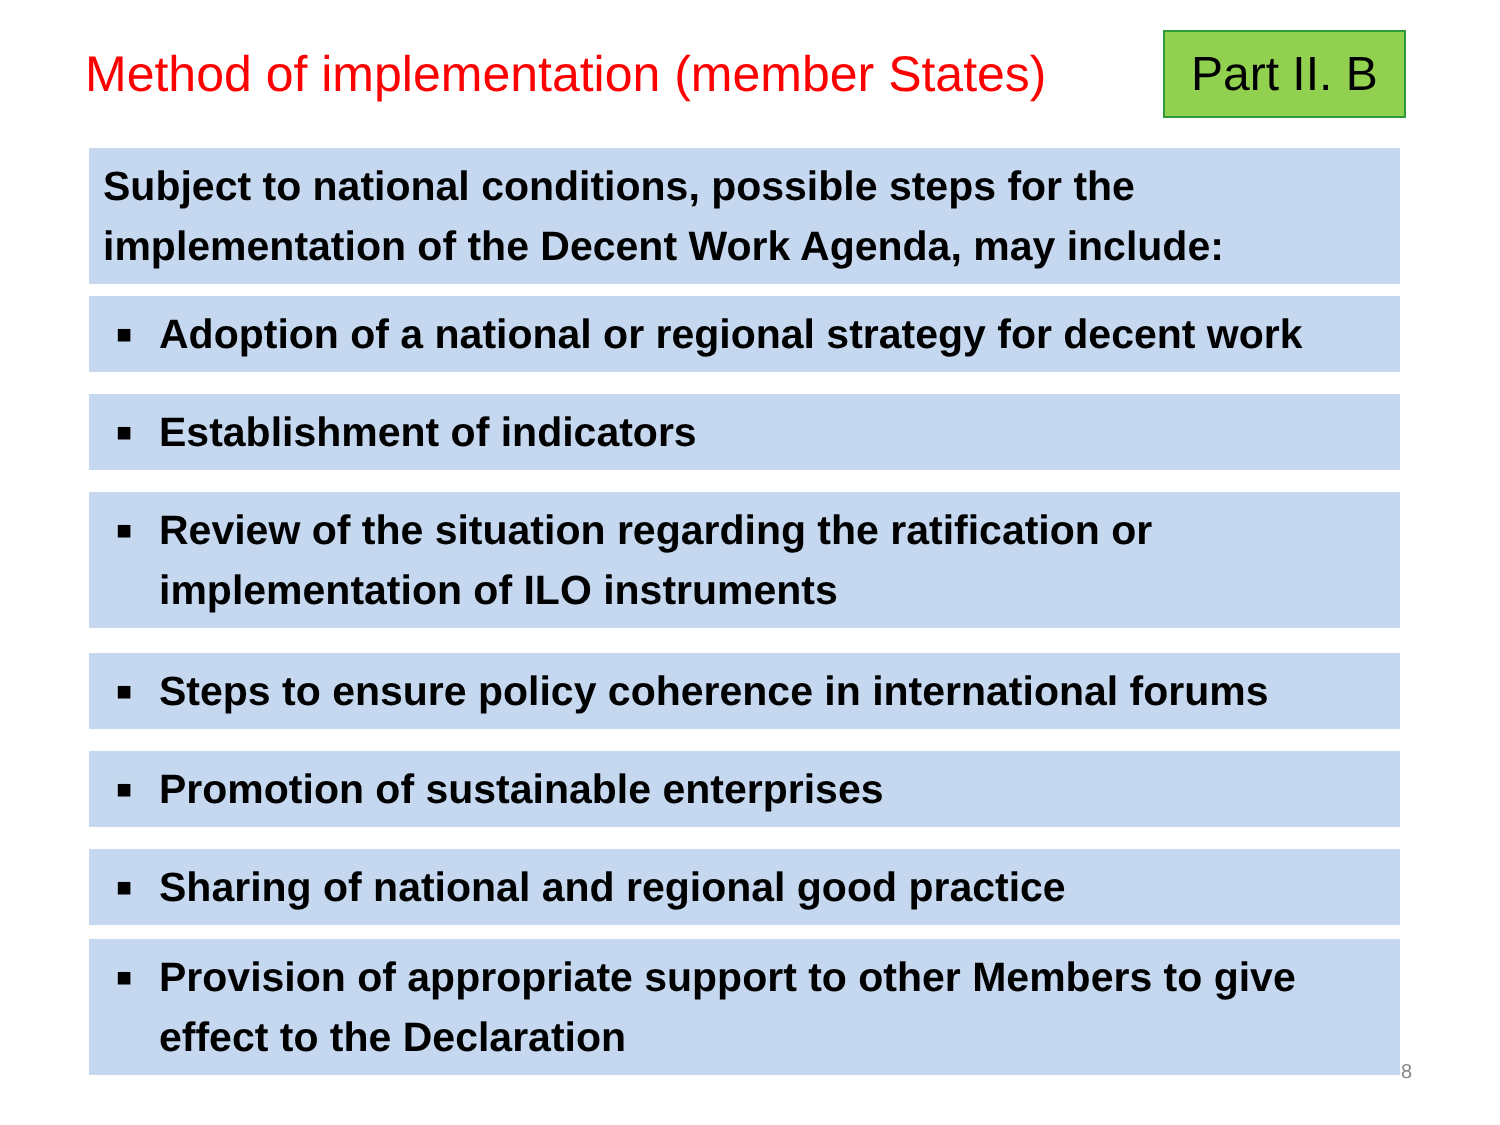Method of implementation (member States)
Part II. B
Subject to national conditions, possible steps for the implementation of the Decent Work Agenda, may include:
■ Adoption of a national or regional strategy for decent work
■ Establishment of indicators
■ Review of the situation regarding the ratification or implementation of ILO instruments
■ Steps to ensure policy coherence in international forums
■ Promotion of sustainable enterprises
■ Sharing of national and regional good practice
■ Provision of appropriate support to other Members to give effect to the Declaration
8